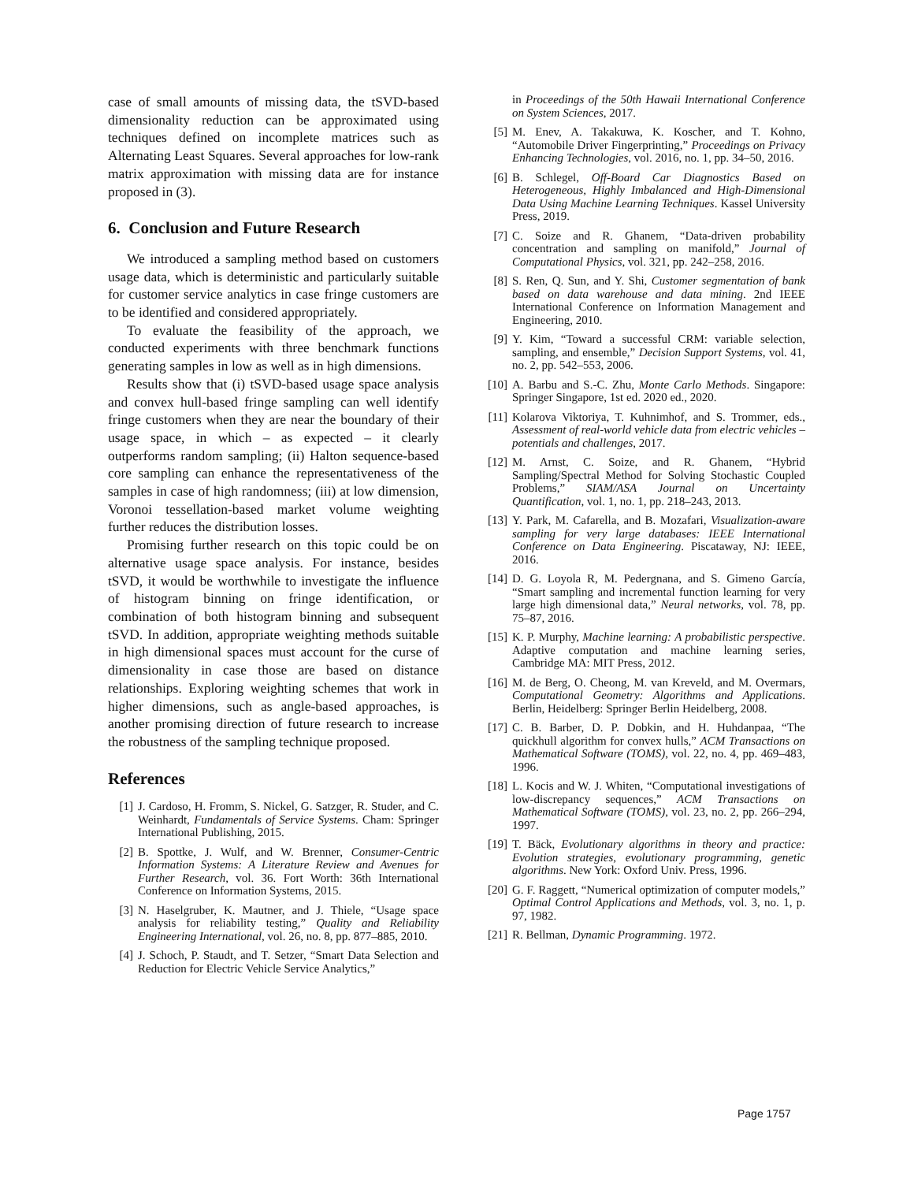case of small amounts of missing data, the tSVD-based dimensionality reduction can be approximated using techniques defined on incomplete matrices such as Alternating Least Squares. Several approaches for low-rank matrix approximation with missing data are for instance proposed in (3).
6. Conclusion and Future Research
We introduced a sampling method based on customers usage data, which is deterministic and particularly suitable for customer service analytics in case fringe customers are to be identified and considered appropriately.
To evaluate the feasibility of the approach, we conducted experiments with three benchmark functions generating samples in low as well as in high dimensions.
Results show that (i) tSVD-based usage space analysis and convex hull-based fringe sampling can well identify fringe customers when they are near the boundary of their usage space, in which – as expected – it clearly outperforms random sampling; (ii) Halton sequence-based core sampling can enhance the representativeness of the samples in case of high randomness; (iii) at low dimension, Voronoi tessellation-based market volume weighting further reduces the distribution losses.
Promising further research on this topic could be on alternative usage space analysis. For instance, besides tSVD, it would be worthwhile to investigate the influence of histogram binning on fringe identification, or combination of both histogram binning and subsequent tSVD. In addition, appropriate weighting methods suitable in high dimensional spaces must account for the curse of dimensionality in case those are based on distance relationships. Exploring weighting schemes that work in higher dimensions, such as angle-based approaches, is another promising direction of future research to increase the robustness of the sampling technique proposed.
References
[1] J. Cardoso, H. Fromm, S. Nickel, G. Satzger, R. Studer, and C. Weinhardt, Fundamentals of Service Systems. Cham: Springer International Publishing, 2015.
[2] B. Spottke, J. Wulf, and W. Brenner, Consumer-Centric Information Systems: A Literature Review and Avenues for Further Research, vol. 36. Fort Worth: 36th International Conference on Information Systems, 2015.
[3] N. Haselgruber, K. Mautner, and J. Thiele, “Usage space analysis for reliability testing,” Quality and Reliability Engineering International, vol. 26, no. 8, pp. 877–885, 2010.
[4] J. Schoch, P. Staudt, and T. Setzer, “Smart Data Selection and Reduction for Electric Vehicle Service Analytics,”
in Proceedings of the 50th Hawaii International Conference on System Sciences, 2017.
[5] M. Enev, A. Takakuwa, K. Koscher, and T. Kohno, “Automobile Driver Fingerprinting,” Proceedings on Privacy Enhancing Technologies, vol. 2016, no. 1, pp. 34–50, 2016.
[6] B. Schlegel, Off-Board Car Diagnostics Based on Heterogeneous, Highly Imbalanced and High-Dimensional Data Using Machine Learning Techniques. Kassel University Press, 2019.
[7] C. Soize and R. Ghanem, “Data-driven probability concentration and sampling on manifold,” Journal of Computational Physics, vol. 321, pp. 242–258, 2016.
[8] S. Ren, Q. Sun, and Y. Shi, Customer segmentation of bank based on data warehouse and data mining. 2nd IEEE International Conference on Information Management and Engineering, 2010.
[9] Y. Kim, “Toward a successful CRM: variable selection, sampling, and ensemble,” Decision Support Systems, vol. 41, no. 2, pp. 542–553, 2006.
[10] A. Barbu and S.-C. Zhu, Monte Carlo Methods. Singapore: Springer Singapore, 1st ed. 2020 ed., 2020.
[11] Kolarova Viktoriya, T. Kuhnimhof, and S. Trommer, eds., Assessment of real-world vehicle data from electric vehicles – potentials and challenges, 2017.
[12] M. Arnst, C. Soize, and R. Ghanem, “Hybrid Sampling/Spectral Method for Solving Stochastic Coupled Problems,” SIAM/ASA Journal on Uncertainty Quantification, vol. 1, no. 1, pp. 218–243, 2013.
[13] Y. Park, M. Cafarella, and B. Mozafari, Visualization-aware sampling for very large databases: IEEE International Conference on Data Engineering. Piscataway, NJ: IEEE, 2016.
[14] D. G. Loyola R, M. Pedergnana, and S. Gimeno García, “Smart sampling and incremental function learning for very large high dimensional data,” Neural networks, vol. 78, pp. 75–87, 2016.
[15] K. P. Murphy, Machine learning: A probabilistic perspective. Adaptive computation and machine learning series, Cambridge MA: MIT Press, 2012.
[16] M. de Berg, O. Cheong, M. van Kreveld, and M. Overmars, Computational Geometry: Algorithms and Applications. Berlin, Heidelberg: Springer Berlin Heidelberg, 2008.
[17] C. B. Barber, D. P. Dobkin, and H. Huhdanpaa, “The quickhull algorithm for convex hulls,” ACM Transactions on Mathematical Software (TOMS), vol. 22, no. 4, pp. 469–483, 1996.
[18] L. Kocis and W. J. Whiten, “Computational investigations of low-discrepancy sequences,” ACM Transactions on Mathematical Software (TOMS), vol. 23, no. 2, pp. 266–294, 1997.
[19] T. Bäck, Evolutionary algorithms in theory and practice: Evolution strategies, evolutionary programming, genetic algorithms. New York: Oxford Univ. Press, 1996.
[20] G. F. Raggett, “Numerical optimization of computer models,” Optimal Control Applications and Methods, vol. 3, no. 1, p. 97, 1982.
[21] R. Bellman, Dynamic Programming. 1972.
Page 1757